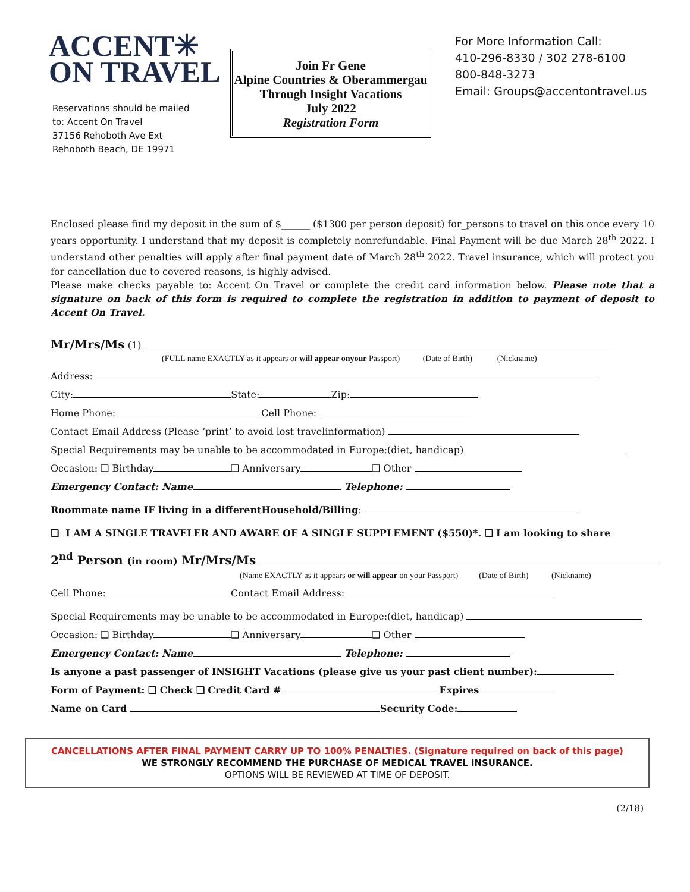ACCENT✳
ON TRAVEL
Reservations should be mailed
to: Accent On Travel
37156 Rehoboth Ave Ext
Rehoboth Beach, DE 19971
Join Fr Gene
Alpine Countries & Oberammergau
Through Insight Vacations
July 2022
Registration Form
For More Information Call:
410-296-8330 / 302 278-6100
800-848-3273
Email: Groups@accentontravel.us
Enclosed please find my deposit in the sum of $______ ($1300 per person deposit) for_persons to travel on this once every 10 years opportunity. I understand that my deposit is completely nonrefundable. Final Payment will be due March 28<sup>th</sup> 2022. I understand other penalties will apply after final payment date of March 28<sup>th</sup> 2022. Travel insurance, which will protect you for cancellation due to covered reasons, is highly advised.
Please make checks payable to: Accent On Travel or complete the credit card information below. Please note that a signature on back of this form is required to complete the registration in addition to payment of deposit to Accent On Travel.
Mr/Mrs/Ms (1)
(FULL name EXACTLY as it appears or will appear onyour Passport) (Date of Birth) (Nickname)
Address:
City: State: Zip:
Home Phone: Cell Phone:
Contact Email Address (Please ‘print’ to avoid lost travelinformation)
Special Requirements may be unable to be accommodated in Europe:(diet, handicap)
Occasion: ❑ Birthday ❑ Anniversary ❑ Other
Emergency Contact: Name Telephone:
Roommate name IF living in a differentHousehold/Billing:
❑ I AM A SINGLE TRAVELER AND AWARE OF A SINGLE SUPPLEMENT ($550)*. ❑ I am looking to share
2<sup>nd</sup> Person (in room) Mr/Mrs/Ms
(Name EXACTLY as it appears or will appear on your Passport) (Date of Birth) (Nickname)
Cell Phone: Contact Email Address:
Special Requirements may be unable to be accommodated in Europe:(diet, handicap)
Occasion: ❑ Birthday ❑ Anniversary ❑ Other
Emergency Contact: Name Telephone:
Is anyone a past passenger of INSIGHT Vacations (please give us your past client number):
Form of Payment: ❑ Check ❑ Credit Card # Expires
Name on Card Security Code:
CANCELLATIONS AFTER FINAL PAYMENT CARRY UP TO 100% PENALTIES. (Signature required on back of this page)
WE STRONGLY RECOMMEND THE PURCHASE OF MEDICAL TRAVEL INSURANCE.
OPTIONS WILL BE REVIEWED AT TIME OF DEPOSIT.
(2/18)